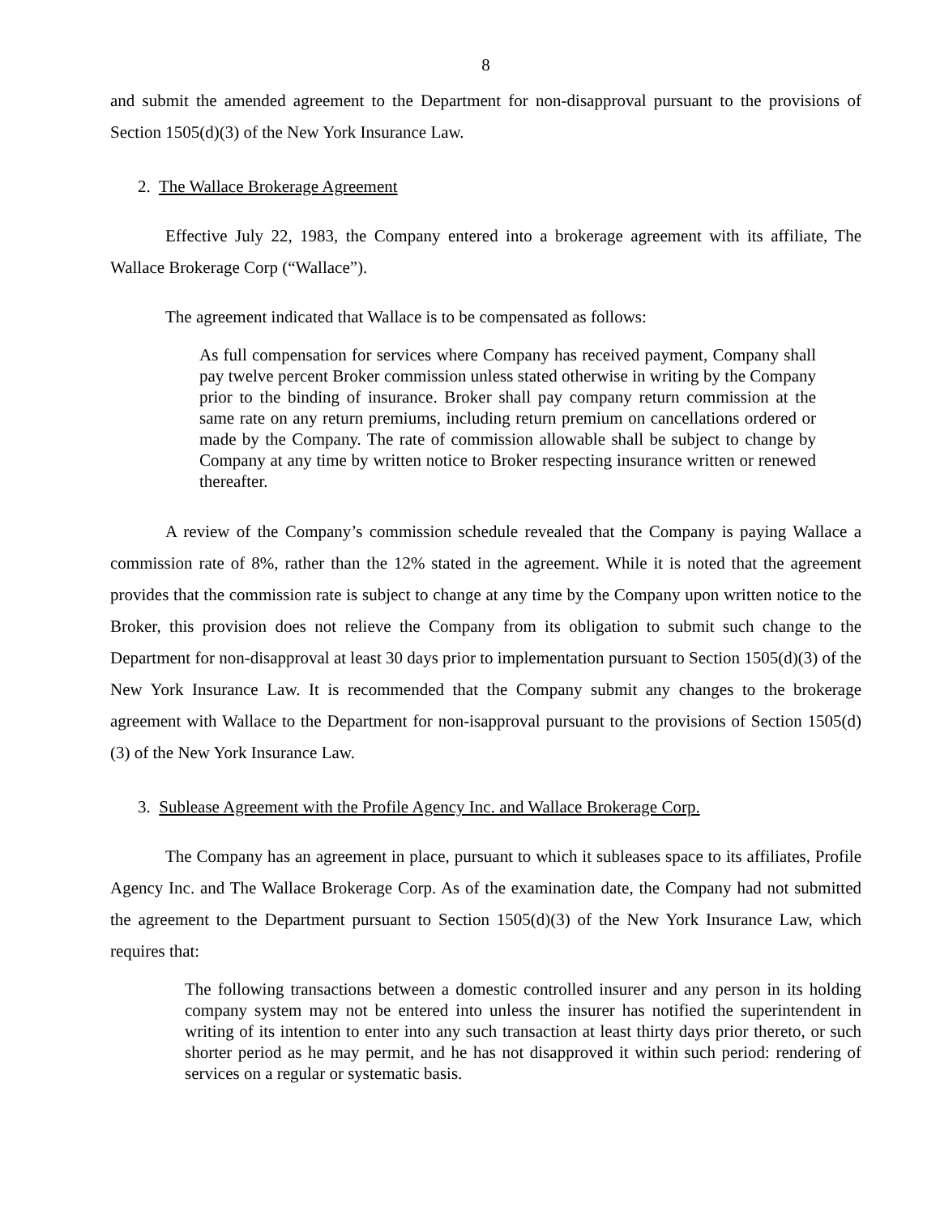8
and submit the amended agreement to the Department for non-disapproval pursuant to the provisions of Section 1505(d)(3) of the New York Insurance Law.
2. The Wallace Brokerage Agreement
Effective July 22, 1983, the Company entered into a brokerage agreement with its affiliate, The Wallace Brokerage Corp (“Wallace”).
The agreement indicated that Wallace is to be compensated as follows:
As full compensation for services where Company has received payment, Company shall pay twelve percent Broker commission unless stated otherwise in writing by the Company prior to the binding of insurance. Broker shall pay company return commission at the same rate on any return premiums, including return premium on cancellations ordered or made by the Company. The rate of commission allowable shall be subject to change by Company at any time by written notice to Broker respecting insurance written or renewed thereafter.
A review of the Company’s commission schedule revealed that the Company is paying Wallace a commission rate of 8%, rather than the 12% stated in the agreement. While it is noted that the agreement provides that the commission rate is subject to change at any time by the Company upon written notice to the Broker, this provision does not relieve the Company from its obligation to submit such change to the Department for non-disapproval at least 30 days prior to implementation pursuant to Section 1505(d)(3) of the New York Insurance Law. It is recommended that the Company submit any changes to the brokerage agreement with Wallace to the Department for non-isapproval pursuant to the provisions of Section 1505(d)(3) of the New York Insurance Law.
3. Sublease Agreement with the Profile Agency Inc. and Wallace Brokerage Corp.
The Company has an agreement in place, pursuant to which it subleases space to its affiliates, Profile Agency Inc. and The Wallace Brokerage Corp. As of the examination date, the Company had not submitted the agreement to the Department pursuant to Section 1505(d)(3) of the New York Insurance Law, which requires that:
The following transactions between a domestic controlled insurer and any person in its holding company system may not be entered into unless the insurer has notified the superintendent in writing of its intention to enter into any such transaction at least thirty days prior thereto, or such shorter period as he may permit, and he has not disapproved it within such period: rendering of services on a regular or systematic basis.